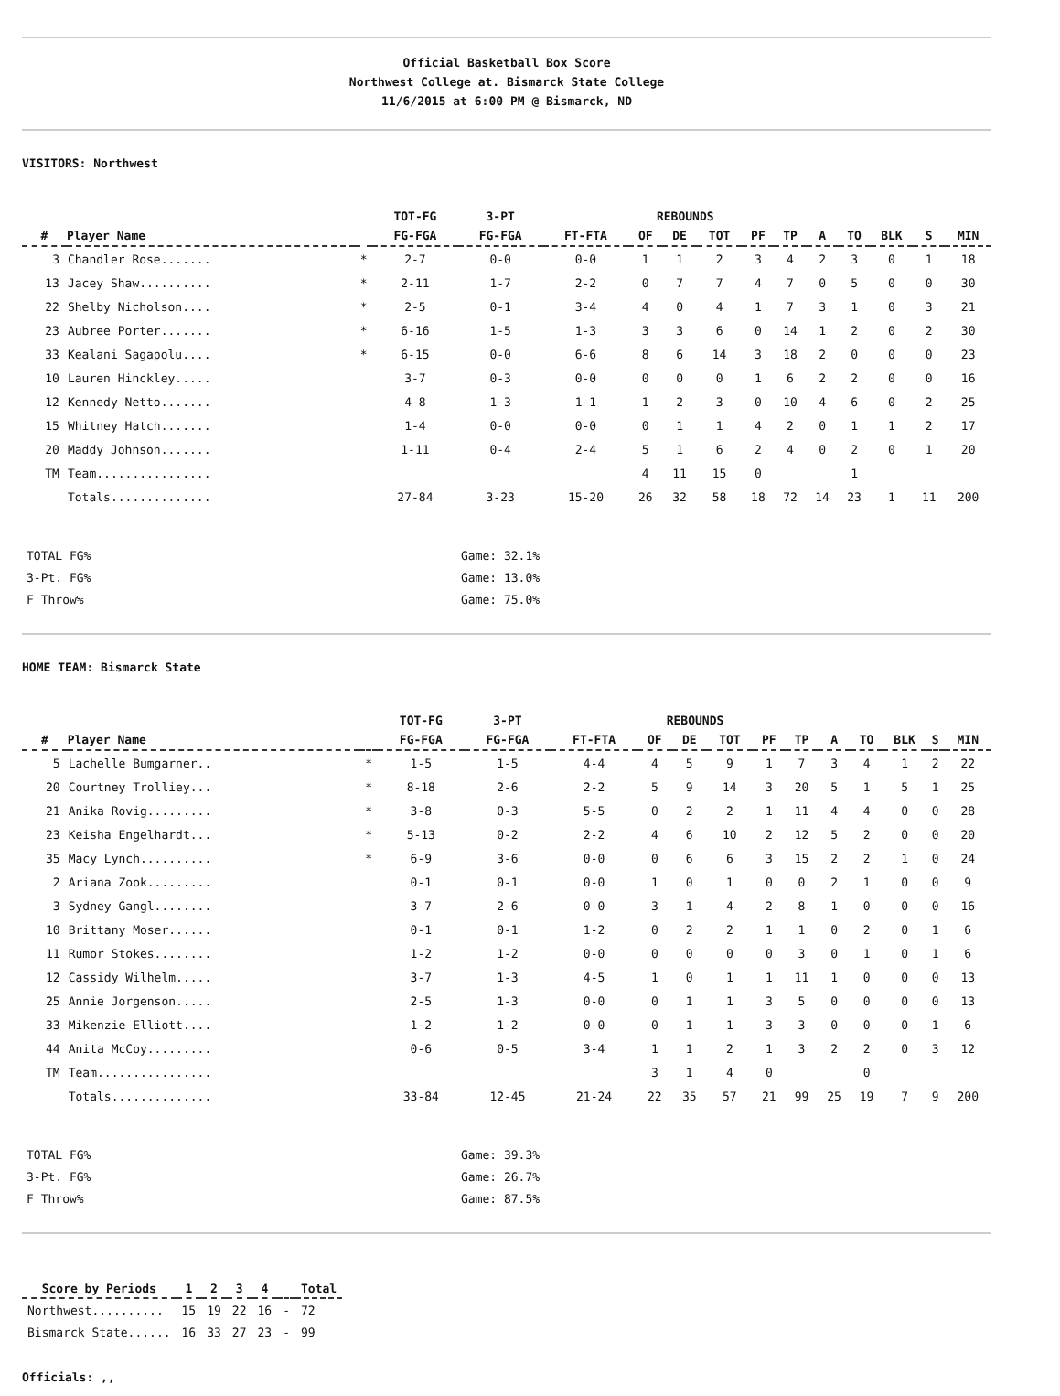Official Basketball Box Score
Northwest College at. Bismarck State College
11/6/2015 at 6:00 PM @ Bismarck, ND
VISITORS: Northwest
| | | | TOT-FG | 3-PT | | REBOUNDS | | | | | | | | | |
| --- | --- | --- | --- | --- | --- | --- | --- | --- | --- | --- | --- | --- | --- | --- | --- |
| # | Player Name | | FG-FGA | FG-FGA | FT-FTA | OF | DE | TOT | PF | TP | A | TO | BLK | S | MIN |
| 3 | Chandler Rose....... | * | 2-7 | 0-0 | 0-0 | 1 | 1 | 2 | 3 | 4 | 2 | 3 | 0 | 1 | 18 |
| 13 | Jacey Shaw.......... | * | 2-11 | 1-7 | 2-2 | 0 | 7 | 7 | 4 | 7 | 0 | 5 | 0 | 0 | 30 |
| 22 | Shelby Nicholson.... | * | 2-5 | 0-1 | 3-4 | 4 | 0 | 4 | 1 | 7 | 3 | 1 | 0 | 3 | 21 |
| 23 | Aubree Porter....... | * | 6-16 | 1-5 | 1-3 | 3 | 3 | 6 | 0 | 14 | 1 | 2 | 0 | 2 | 30 |
| 33 | Kealani Sagapolu.... | * | 6-15 | 0-0 | 6-6 | 8 | 6 | 14 | 3 | 18 | 2 | 0 | 0 | 0 | 23 |
| 10 | Lauren Hinckley..... | | 3-7 | 0-3 | 0-0 | 0 | 0 | 0 | 1 | 6 | 2 | 2 | 0 | 0 | 16 |
| 12 | Kennedy Netto....... | | 4-8 | 1-3 | 1-1 | 1 | 2 | 3 | 0 | 10 | 4 | 6 | 0 | 2 | 25 |
| 15 | Whitney Hatch....... | | 1-4 | 0-0 | 0-0 | 0 | 1 | 1 | 4 | 2 | 0 | 1 | 1 | 2 | 17 |
| 20 | Maddy Johnson....... | | 1-11 | 0-4 | 2-4 | 5 | 1 | 6 | 2 | 4 | 0 | 2 | 0 | 1 | 20 |
| TM | Team................ | | | | | 4 | 11 | 15 | 0 | | | 1 | | | |
| | Totals.............. | | 27-84 | 3-23 | 15-20 | 26 | 32 | 58 | 18 | 72 | 14 | 23 | 1 | 11 | 200 |
TOTAL FG% Game: 32.1%
3-Pt. FG% Game: 13.0%
F Throw% Game: 75.0%
HOME TEAM: Bismarck State
| | | | TOT-FG | 3-PT | | REBOUNDS | | | | | | | | | |
| --- | --- | --- | --- | --- | --- | --- | --- | --- | --- | --- | --- | --- | --- | --- | --- |
| # | Player Name | | FG-FGA | FG-FGA | FT-FTA | OF | DE | TOT | PF | TP | A | TO | BLK | S | MIN |
| 5 | Lachelle Bumgarner.. | * | 1-5 | 1-5 | 4-4 | 4 | 5 | 9 | 1 | 7 | 3 | 4 | 1 | 2 | 22 |
| 20 | Courtney Trolliey... | * | 8-18 | 2-6 | 2-2 | 5 | 9 | 14 | 3 | 20 | 5 | 1 | 5 | 1 | 25 |
| 21 | Anika Rovig......... | * | 3-8 | 0-3 | 5-5 | 0 | 2 | 2 | 1 | 11 | 4 | 4 | 0 | 0 | 28 |
| 23 | Keisha Engelhardt... | * | 5-13 | 0-2 | 2-2 | 4 | 6 | 10 | 2 | 12 | 5 | 2 | 0 | 0 | 20 |
| 35 | Macy Lynch.......... | * | 6-9 | 3-6 | 0-0 | 0 | 6 | 6 | 3 | 15 | 2 | 2 | 1 | 0 | 24 |
| 2 | Ariana Zook......... | | 0-1 | 0-1 | 0-0 | 1 | 0 | 1 | 0 | 0 | 2 | 1 | 0 | 0 | 9 |
| 3 | Sydney Gangl........ | | 3-7 | 2-6 | 0-0 | 3 | 1 | 4 | 2 | 8 | 1 | 0 | 0 | 0 | 16 |
| 10 | Brittany Moser...... | | 0-1 | 0-1 | 1-2 | 0 | 2 | 2 | 1 | 1 | 0 | 2 | 0 | 1 | 6 |
| 11 | Rumor Stokes........ | | 1-2 | 1-2 | 0-0 | 0 | 0 | 0 | 0 | 3 | 0 | 1 | 0 | 1 | 6 |
| 12 | Cassidy Wilhelm..... | | 3-7 | 1-3 | 4-5 | 1 | 0 | 1 | 1 | 11 | 1 | 0 | 0 | 0 | 13 |
| 25 | Annie Jorgenson..... | | 2-5 | 1-3 | 0-0 | 0 | 1 | 1 | 3 | 5 | 0 | 0 | 0 | 0 | 13 |
| 33 | Mikenzie Elliott.... | | 1-2 | 1-2 | 0-0 | 0 | 1 | 1 | 3 | 3 | 0 | 0 | 0 | 1 | 6 |
| 44 | Anita McCoy......... | | 0-6 | 0-5 | 3-4 | 1 | 1 | 2 | 1 | 3 | 2 | 2 | 0 | 3 | 12 |
| TM | Team................ | | | | | 3 | 1 | 4 | 0 | | | 0 | | | |
| | Totals.............. | | 33-84 | 12-45 | 21-24 | 22 | 35 | 57 | 21 | 99 | 25 | 19 | 7 | 9 | 200 |
TOTAL FG% Game: 39.3%
3-Pt. FG% Game: 26.7%
F Throw% Game: 87.5%
| Score by Periods | 1 | 2 | 3 | 4 | | Total |
| --- | --- | --- | --- | --- | --- | --- |
| Northwest.......... | 15 | 19 | 22 | 16 | - | 72 |
| Bismarck State...... | 16 | 33 | 27 | 23 | - | 99 |
Officials: ,,